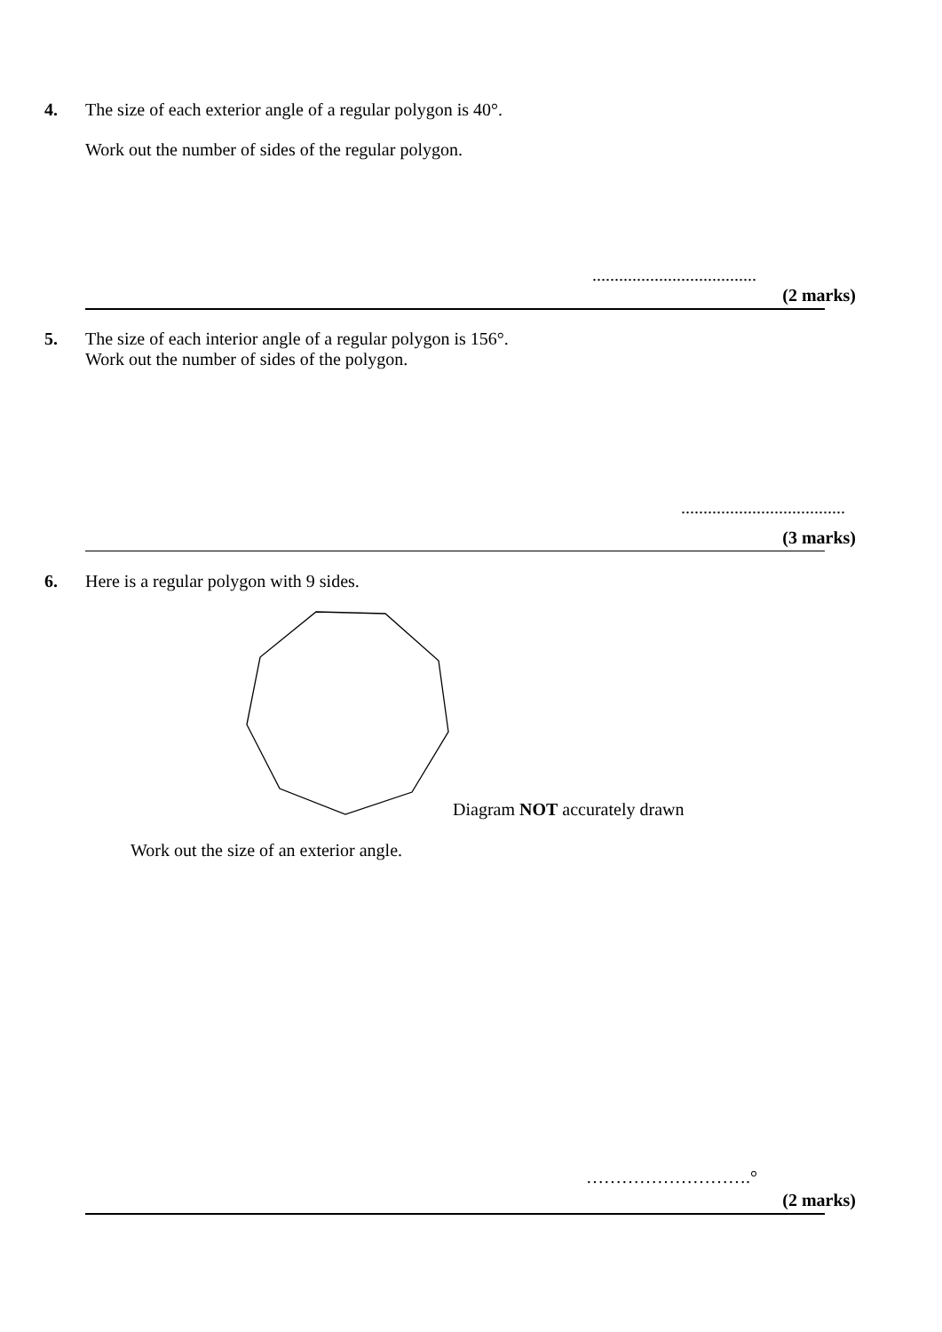4.
The size of each exterior angle of a regular polygon is 40°.
Work out the number of sides of the regular polygon.
.....................................
(2 marks)
5.
The size of each interior angle of a regular polygon is 156°.
Work out the number of sides of the polygon.
.....................................
(3 marks)
6.
Here is a regular polygon with 9 sides.
Diagram NOT accurately drawn
Work out the size of an exterior angle.
……………………….°
(2 marks)